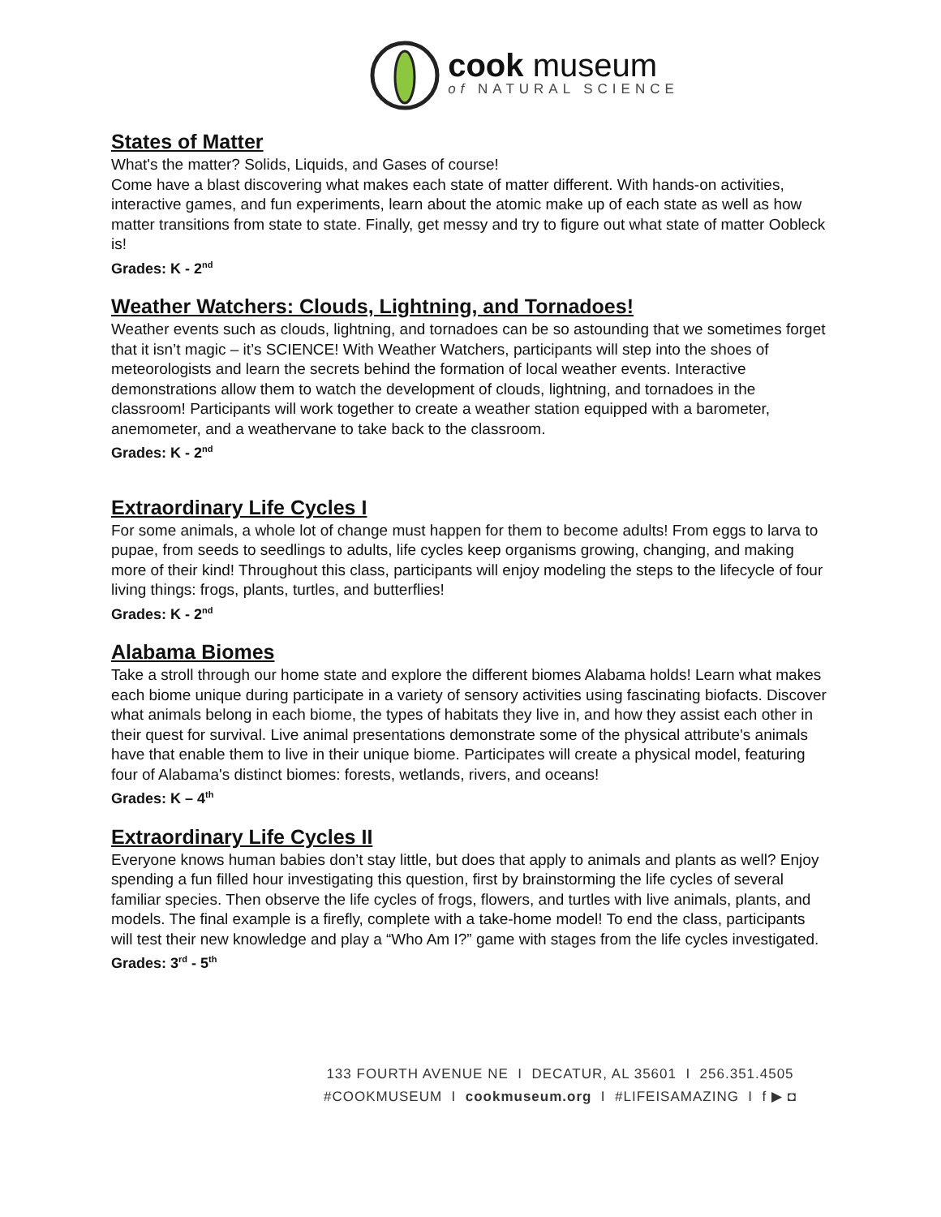cook museum
of NATURAL SCIENCE
States of Matter
What's the matter? Solids, Liquids, and Gases of course!
Come have a blast discovering what makes each state of matter different. With hands-on activities, interactive games, and fun experiments, learn about the atomic make up of each state as well as how matter transitions from state to state. Finally, get messy and try to figure out what state of matter Oobleck is!
Grades: K - 2<sup>nd</sup>
Weather Watchers: Clouds, Lightning, and Tornadoes!
Weather events such as clouds, lightning, and tornadoes can be so astounding that we sometimes forget that it isn’t magic – it’s SCIENCE! With Weather Watchers, participants will step into the shoes of meteorologists and learn the secrets behind the formation of local weather events. Interactive demonstrations allow them to watch the development of clouds, lightning, and tornadoes in the classroom! Participants will work together to create a weather station equipped with a barometer, anemometer, and a weathervane to take back to the classroom.
Grades: K - 2<sup>nd</sup>
Extraordinary Life Cycles I
For some animals, a whole lot of change must happen for them to become adults! From eggs to larva to pupae, from seeds to seedlings to adults, life cycles keep organisms growing, changing, and making more of their kind! Throughout this class, participants will enjoy modeling the steps to the lifecycle of four living things: frogs, plants, turtles, and butterflies!
Grades: K - 2<sup>nd</sup>
Alabama Biomes
Take a stroll through our home state and explore the different biomes Alabama holds! Learn what makes each biome unique during participate in a variety of sensory activities using fascinating biofacts. Discover what animals belong in each biome, the types of habitats they live in, and how they assist each other in their quest for survival. Live animal presentations demonstrate some of the physical attribute's animals have that enable them to live in their unique biome. Participates will create a physical model, featuring four of Alabama's distinct biomes: forests, wetlands, rivers, and oceans!
Grades: K – 4<sup>th</sup>
Extraordinary Life Cycles II
Everyone knows human babies don’t stay little, but does that apply to animals and plants as well? Enjoy spending a fun filled hour investigating this question, first by brainstorming the life cycles of several familiar species. Then observe the life cycles of frogs, flowers, and turtles with live animals, plants, and models. The final example is a firefly, complete with a take-home model! To end the class, participants will test their new knowledge and play a “Who Am I?” game with stages from the life cycles investigated.
Grades: 3<sup>rd</sup> - 5<sup>th</sup>
133 FOURTH AVENUE NE I DECATUR, AL 35601 I 256.351.4505
#COOKMUSEUM I cookmuseum.org I #LIFEISAMAZING I f ▶ ◘